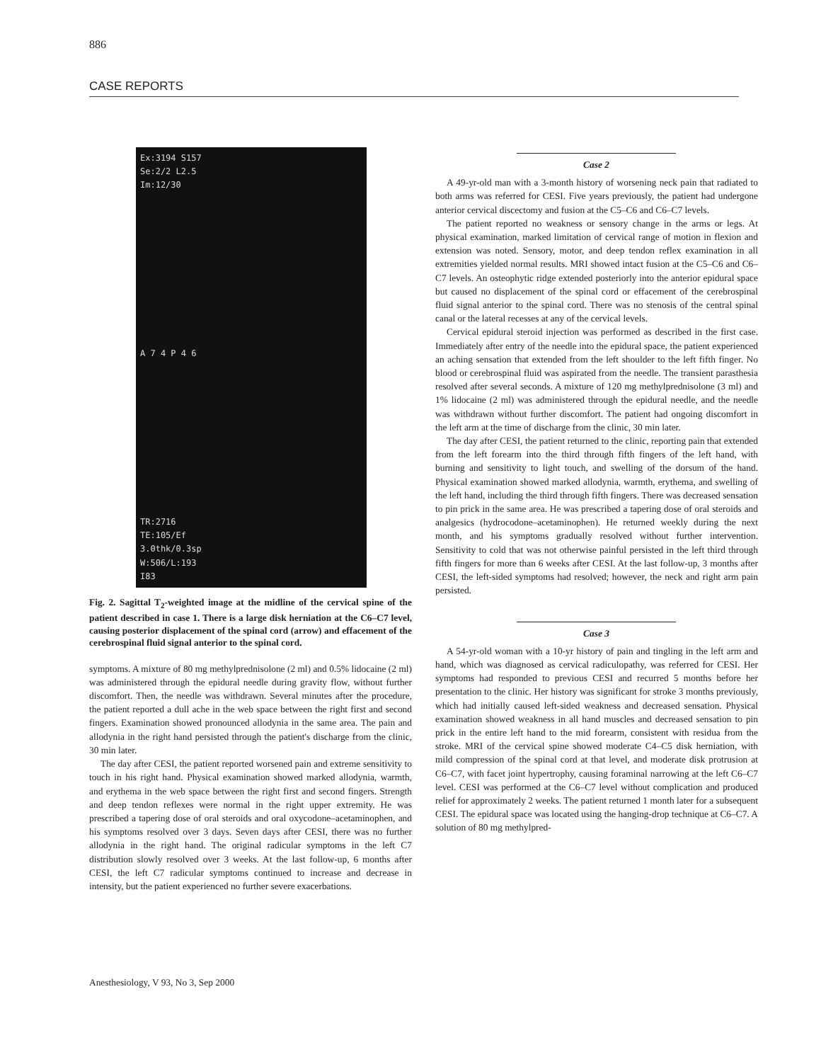886
CASE REPORTS
Ex:3194 S157
Se:2/2 L2.5
Im:12/30
A 7 4 P 4 6
TR:2716
TE:105/Ef
3.0thk/0.3sp
W:506/L:193
I83
Fig. 2. Sagittal T<sub>2</sub>-weighted image at the midline of the cervical spine of the patient described in case 1. There is a large disk herniation at the C6–C7 level, causing posterior displacement of the spinal cord (arrow) and effacement of the cerebrospinal fluid signal anterior to the spinal cord.
symptoms. A mixture of 80 mg methylprednisolone (2 ml) and 0.5% lidocaine (2 ml) was administered through the epidural needle during gravity flow, without further discomfort. Then, the needle was withdrawn. Several minutes after the procedure, the patient reported a dull ache in the web space between the right first and second fingers. Examination showed pronounced allodynia in the same area. The pain and allodynia in the right hand persisted through the patient's discharge from the clinic, 30 min later.
The day after CESI, the patient reported worsened pain and extreme sensitivity to touch in his right hand. Physical examination showed marked allodynia, warmth, and erythema in the web space between the right first and second fingers. Strength and deep tendon reflexes were normal in the right upper extremity. He was prescribed a tapering dose of oral steroids and oral oxycodone–acetaminophen, and his symptoms resolved over 3 days. Seven days after CESI, there was no further allodynia in the right hand. The original radicular symptoms in the left C7 distribution slowly resolved over 3 weeks. At the last follow-up, 6 months after CESI, the left C7 radicular symptoms continued to increase and decrease in intensity, but the patient experienced no further severe exacerbations.
Case 2
A 49-yr-old man with a 3-month history of worsening neck pain that radiated to both arms was referred for CESI. Five years previously, the patient had undergone anterior cervical discectomy and fusion at the C5–C6 and C6–C7 levels.
The patient reported no weakness or sensory change in the arms or legs. At physical examination, marked limitation of cervical range of motion in flexion and extension was noted. Sensory, motor, and deep tendon reflex examination in all extremities yielded normal results. MRI showed intact fusion at the C5–C6 and C6–C7 levels. An osteophytic ridge extended posteriorly into the anterior epidural space but caused no displacement of the spinal cord or effacement of the cerebrospinal fluid signal anterior to the spinal cord. There was no stenosis of the central spinal canal or the lateral recesses at any of the cervical levels.
Cervical epidural steroid injection was performed as described in the first case. Immediately after entry of the needle into the epidural space, the patient experienced an aching sensation that extended from the left shoulder to the left fifth finger. No blood or cerebrospinal fluid was aspirated from the needle. The transient parasthesia resolved after several seconds. A mixture of 120 mg methylprednisolone (3 ml) and 1% lidocaine (2 ml) was administered through the epidural needle, and the needle was withdrawn without further discomfort. The patient had ongoing discomfort in the left arm at the time of discharge from the clinic, 30 min later.
The day after CESI, the patient returned to the clinic, reporting pain that extended from the left forearm into the third through fifth fingers of the left hand, with burning and sensitivity to light touch, and swelling of the dorsum of the hand. Physical examination showed marked allodynia, warmth, erythema, and swelling of the left hand, including the third through fifth fingers. There was decreased sensation to pin prick in the same area. He was prescribed a tapering dose of oral steroids and analgesics (hydrocodone–acetaminophen). He returned weekly during the next month, and his symptoms gradually resolved without further intervention. Sensitivity to cold that was not otherwise painful persisted in the left third through fifth fingers for more than 6 weeks after CESI. At the last follow-up, 3 months after CESI, the left-sided symptoms had resolved; however, the neck and right arm pain persisted.
Case 3
A 54-yr-old woman with a 10-yr history of pain and tingling in the left arm and hand, which was diagnosed as cervical radiculopathy, was referred for CESI. Her symptoms had responded to previous CESI and recurred 5 months before her presentation to the clinic. Her history was significant for stroke 3 months previously, which had initially caused left-sided weakness and decreased sensation. Physical examination showed weakness in all hand muscles and decreased sensation to pin prick in the entire left hand to the mid forearm, consistent with residua from the stroke. MRI of the cervical spine showed moderate C4–C5 disk herniation, with mild compression of the spinal cord at that level, and moderate disk protrusion at C6–C7, with facet joint hypertrophy, causing foraminal narrowing at the left C6–C7 level. CESI was performed at the C6–C7 level without complication and produced relief for approximately 2 weeks. The patient returned 1 month later for a subsequent CESI. The epidural space was located using the hanging-drop technique at C6–C7. A solution of 80 mg methylpred-
Anesthesiology, V 93, No 3, Sep 2000